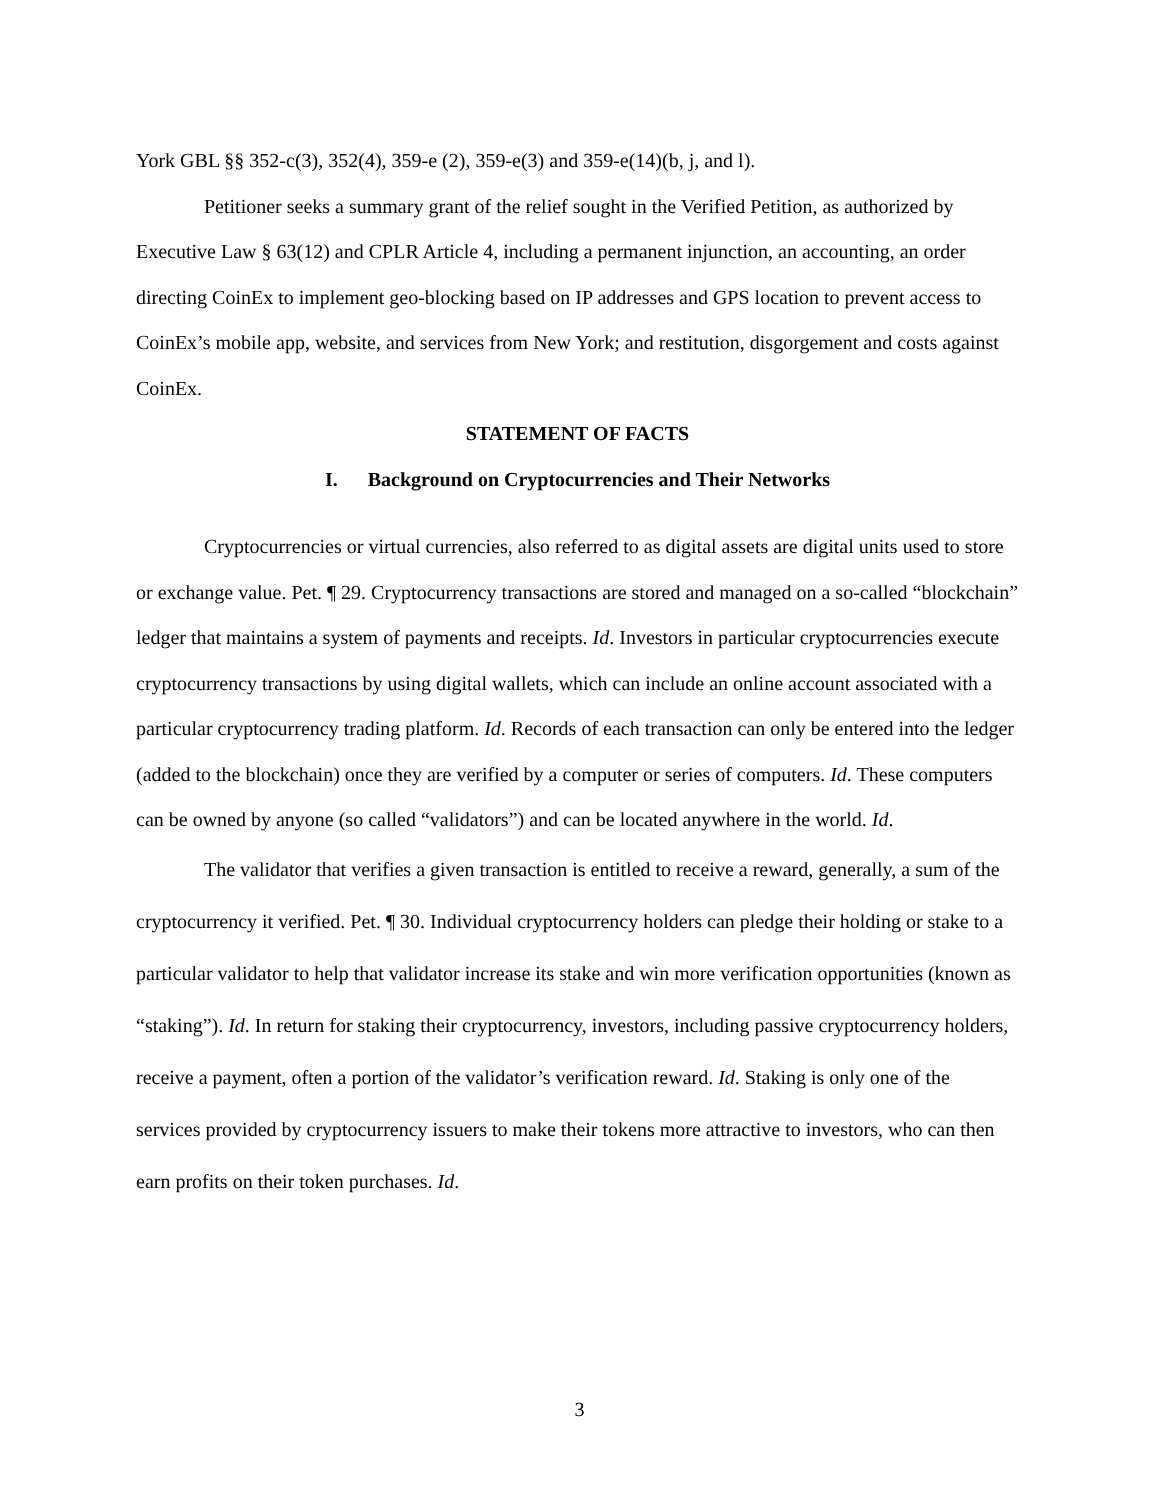York GBL §§ 352-c(3), 352(4), 359-e (2), 359-e(3) and 359-e(14)(b, j, and l).
Petitioner seeks a summary grant of the relief sought in the Verified Petition, as authorized by Executive Law § 63(12) and CPLR Article 4, including a permanent injunction, an accounting, an order directing CoinEx to implement geo-blocking based on IP addresses and GPS location to prevent access to CoinEx’s mobile app, website, and services from New York; and restitution, disgorgement and costs against CoinEx.
STATEMENT OF FACTS
I. Background on Cryptocurrencies and Their Networks
Cryptocurrencies or virtual currencies, also referred to as digital assets are digital units used to store or exchange value. Pet. ¶ 29. Cryptocurrency transactions are stored and managed on a so-called “blockchain” ledger that maintains a system of payments and receipts. Id. Investors in particular cryptocurrencies execute cryptocurrency transactions by using digital wallets, which can include an online account associated with a particular cryptocurrency trading platform. Id. Records of each transaction can only be entered into the ledger (added to the blockchain) once they are verified by a computer or series of computers. Id. These computers can be owned by anyone (so called “validators”) and can be located anywhere in the world. Id.
The validator that verifies a given transaction is entitled to receive a reward, generally, a sum of the cryptocurrency it verified. Pet. ¶ 30. Individual cryptocurrency holders can pledge their holding or stake to a particular validator to help that validator increase its stake and win more verification opportunities (known as “staking”). Id. In return for staking their cryptocurrency, investors, including passive cryptocurrency holders, receive a payment, often a portion of the validator’s verification reward. Id. Staking is only one of the services provided by cryptocurrency issuers to make their tokens more attractive to investors, who can then earn profits on their token purchases. Id.
3